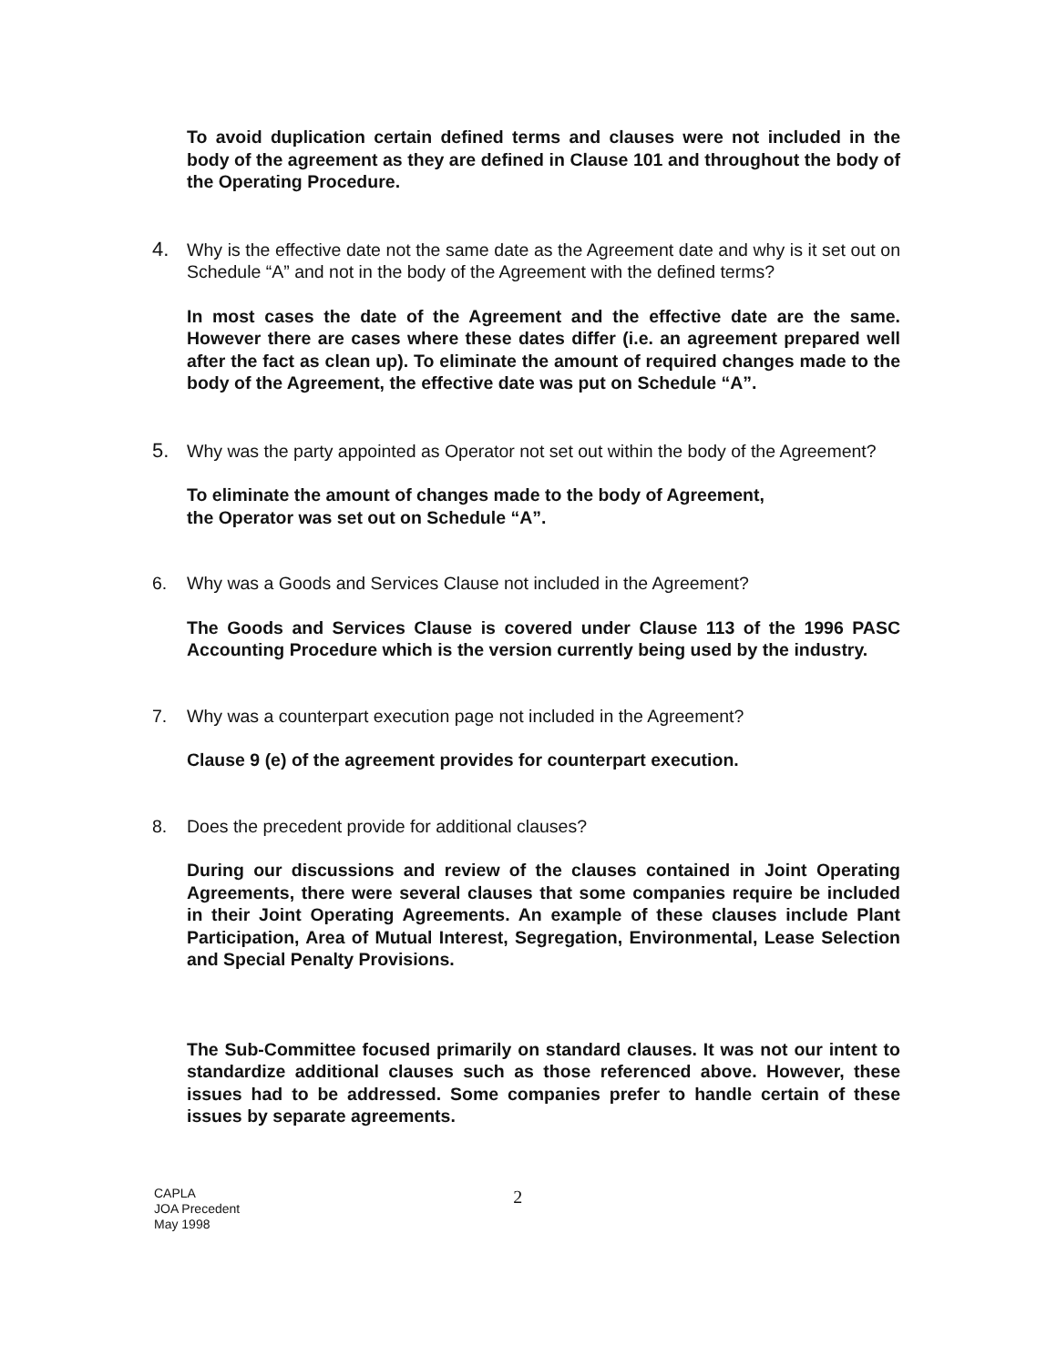To avoid duplication certain defined terms and clauses were not included in the body of the agreement as they are defined in Clause 101 and throughout the body of the Operating Procedure.
4. Why is the effective date not the same date as the Agreement date and why is it set out on Schedule “A” and not in the body of the Agreement with the defined terms?
In most cases the date of the Agreement and the effective date are the same. However there are cases where these dates differ (i.e. an agreement prepared well after the fact as clean up). To eliminate the amount of required changes made to the body of the Agreement, the effective date was put on Schedule “A”.
5. Why was the party appointed as Operator not set out within the body of the Agreement?
To eliminate the amount of changes made to the body of Agreement,
the Operator was set out on Schedule “A”.
6. Why was a Goods and Services Clause not included in the Agreement?
The Goods and Services Clause is covered under Clause 113 of the 1996 PASC Accounting Procedure which is the version currently being used by the industry.
7. Why was a counterpart execution page not included in the Agreement?
Clause 9 (e) of the agreement provides for counterpart execution.
8. Does the precedent provide for additional clauses?
During our discussions and review of the clauses contained in Joint Operating Agreements, there were several clauses that some companies require be included in their Joint Operating Agreements. An example of these clauses include Plant Participation, Area of Mutual Interest, Segregation, Environmental, Lease Selection and Special Penalty Provisions.
The Sub-Committee focused primarily on standard clauses. It was not our intent to standardize additional clauses such as those referenced above. However, these issues had to be addressed. Some companies prefer to handle certain of these issues by separate agreements.
CAPLA
JOA Precedent
May 1998
2